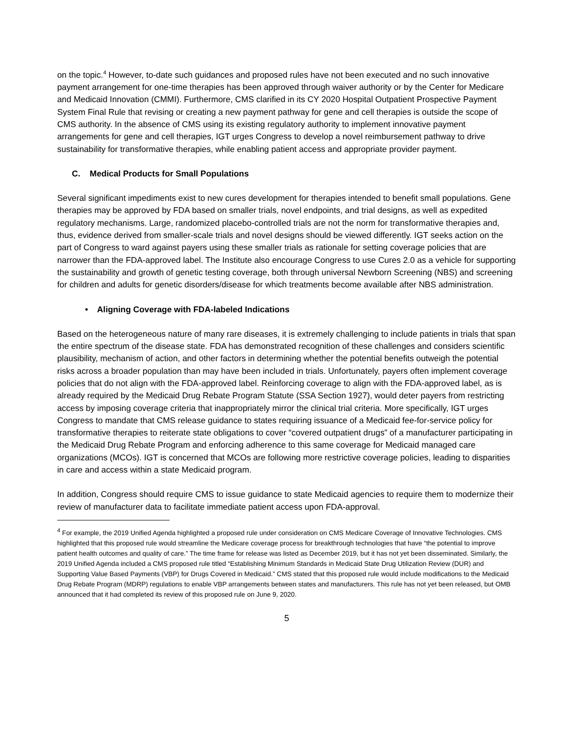on the topic.<sup>4</sup> However, to-date such guidances and proposed rules have not been executed and no such innovative payment arrangement for one-time therapies has been approved through waiver authority or by the Center for Medicare and Medicaid Innovation (CMMI). Furthermore, CMS clarified in its CY 2020 Hospital Outpatient Prospective Payment System Final Rule that revising or creating a new payment pathway for gene and cell therapies is outside the scope of CMS authority. In the absence of CMS using its existing regulatory authority to implement innovative payment arrangements for gene and cell therapies, IGT urges Congress to develop a novel reimbursement pathway to drive sustainability for transformative therapies, while enabling patient access and appropriate provider payment.
C. Medical Products for Small Populations
Several significant impediments exist to new cures development for therapies intended to benefit small populations. Gene therapies may be approved by FDA based on smaller trials, novel endpoints, and trial designs, as well as expedited regulatory mechanisms. Large, randomized placebo-controlled trials are not the norm for transformative therapies and, thus, evidence derived from smaller-scale trials and novel designs should be viewed differently. IGT seeks action on the part of Congress to ward against payers using these smaller trials as rationale for setting coverage policies that are narrower than the FDA-approved label. The Institute also encourage Congress to use Cures 2.0 as a vehicle for supporting the sustainability and growth of genetic testing coverage, both through universal Newborn Screening (NBS) and screening for children and adults for genetic disorders/disease for which treatments become available after NBS administration.
• Aligning Coverage with FDA-labeled Indications
Based on the heterogeneous nature of many rare diseases, it is extremely challenging to include patients in trials that span the entire spectrum of the disease state. FDA has demonstrated recognition of these challenges and considers scientific plausibility, mechanism of action, and other factors in determining whether the potential benefits outweigh the potential risks across a broader population than may have been included in trials. Unfortunately, payers often implement coverage policies that do not align with the FDA-approved label. Reinforcing coverage to align with the FDA-approved label, as is already required by the Medicaid Drug Rebate Program Statute (SSA Section 1927), would deter payers from restricting access by imposing coverage criteria that inappropriately mirror the clinical trial criteria. More specifically, IGT urges Congress to mandate that CMS release guidance to states requiring issuance of a Medicaid fee-for-service policy for transformative therapies to reiterate state obligations to cover “covered outpatient drugs” of a manufacturer participating in the Medicaid Drug Rebate Program and enforcing adherence to this same coverage for Medicaid managed care organizations (MCOs). IGT is concerned that MCOs are following more restrictive coverage policies, leading to disparities in care and access within a state Medicaid program.
In addition, Congress should require CMS to issue guidance to state Medicaid agencies to require them to modernize their review of manufacturer data to facilitate immediate patient access upon FDA-approval.
<sup>4</sup> For example, the 2019 Unified Agenda highlighted a proposed rule under consideration on CMS Medicare Coverage of Innovative Technologies. CMS highlighted that this proposed rule would streamline the Medicare coverage process for breakthrough technologies that have “the potential to improve patient health outcomes and quality of care.” The time frame for release was listed as December 2019, but it has not yet been disseminated. Similarly, the 2019 Unified Agenda included a CMS proposed rule titled “Establishing Minimum Standards in Medicaid State Drug Utilization Review (DUR) and Supporting Value Based Payments (VBP) for Drugs Covered in Medicaid.” CMS stated that this proposed rule would include modifications to the Medicaid Drug Rebate Program (MDRP) regulations to enable VBP arrangements between states and manufacturers. This rule has not yet been released, but OMB announced that it had completed its review of this proposed rule on June 9, 2020.
5